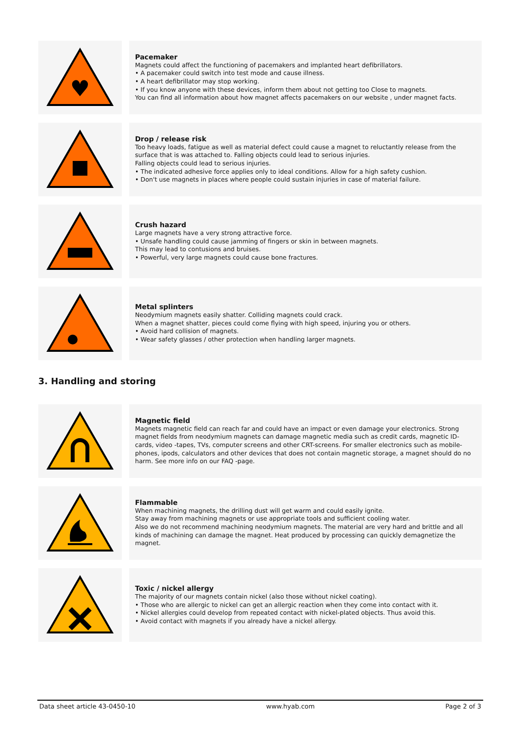♥
Pacemaker
Magnets could affect the functioning of pacemakers and implanted heart defibrillators.
• A pacemaker could switch into test mode and cause illness.
• A heart defibrillator may stop working.
• If you know anyone with these devices, inform them about not getting too Close to magnets.
You can find all information about how magnet affects pacemakers on our website , under magnet facts.
Drop / release risk
Too heavy loads, fatigue as well as material defect could cause a magnet to reluctantly release from the surface that is was attached to. Falling objects could lead to serious injuries.
Falling objects could lead to serious injuries.
• The indicated adhesive force applies only to ideal conditions. Allow for a high safety cushion.
• Don't use magnets in places where people could sustain injuries in case of material failure.
Crush hazard
Large magnets have a very strong attractive force.
• Unsafe handling could cause jamming of fingers or skin in between magnets.
This may lead to contusions and bruises.
• Powerful, very large magnets could cause bone fractures.
Metal splinters
Neodymium magnets easily shatter. Colliding magnets could crack.
When a magnet shatter, pieces could come flying with high speed, injuring you or others.
• Avoid hard collision of magnets.
• Wear safety glasses / other protection when handling larger magnets.
3. Handling and storing
Magnetic field
Magnets magnetic field can reach far and could have an impact or even damage your electronics. Strong magnet fields from neodymium magnets can damage magnetic media such as credit cards, magnetic ID-cards, video -tapes, TVs, computer screens and other CRT-screens. For smaller electronics such as mobile-phones, ipods, calculators and other devices that does not contain magnetic storage, a magnet should do no harm. See more info on our FAQ -page.
Flammable
When machining magnets, the drilling dust will get warm and could easily ignite.
Stay away from machining magnets or use appropriate tools and sufficient cooling water.
Also we do not recommend machining neodymium magnets. The material are very hard and brittle and all kinds of machining can damage the magnet. Heat produced by processing can quickly demagnetize the magnet.
Toxic / nickel allergy
The majority of our magnets contain nickel (also those without nickel coating).
• Those who are allergic to nickel can get an allergic reaction when they come into contact with it.
• Nickel allergies could develop from repeated contact with nickel-plated objects. Thus avoid this.
• Avoid contact with magnets if you already have a nickel allergy.
Data sheet article 43-0450-10 www.hyab.com Page 2 of 3